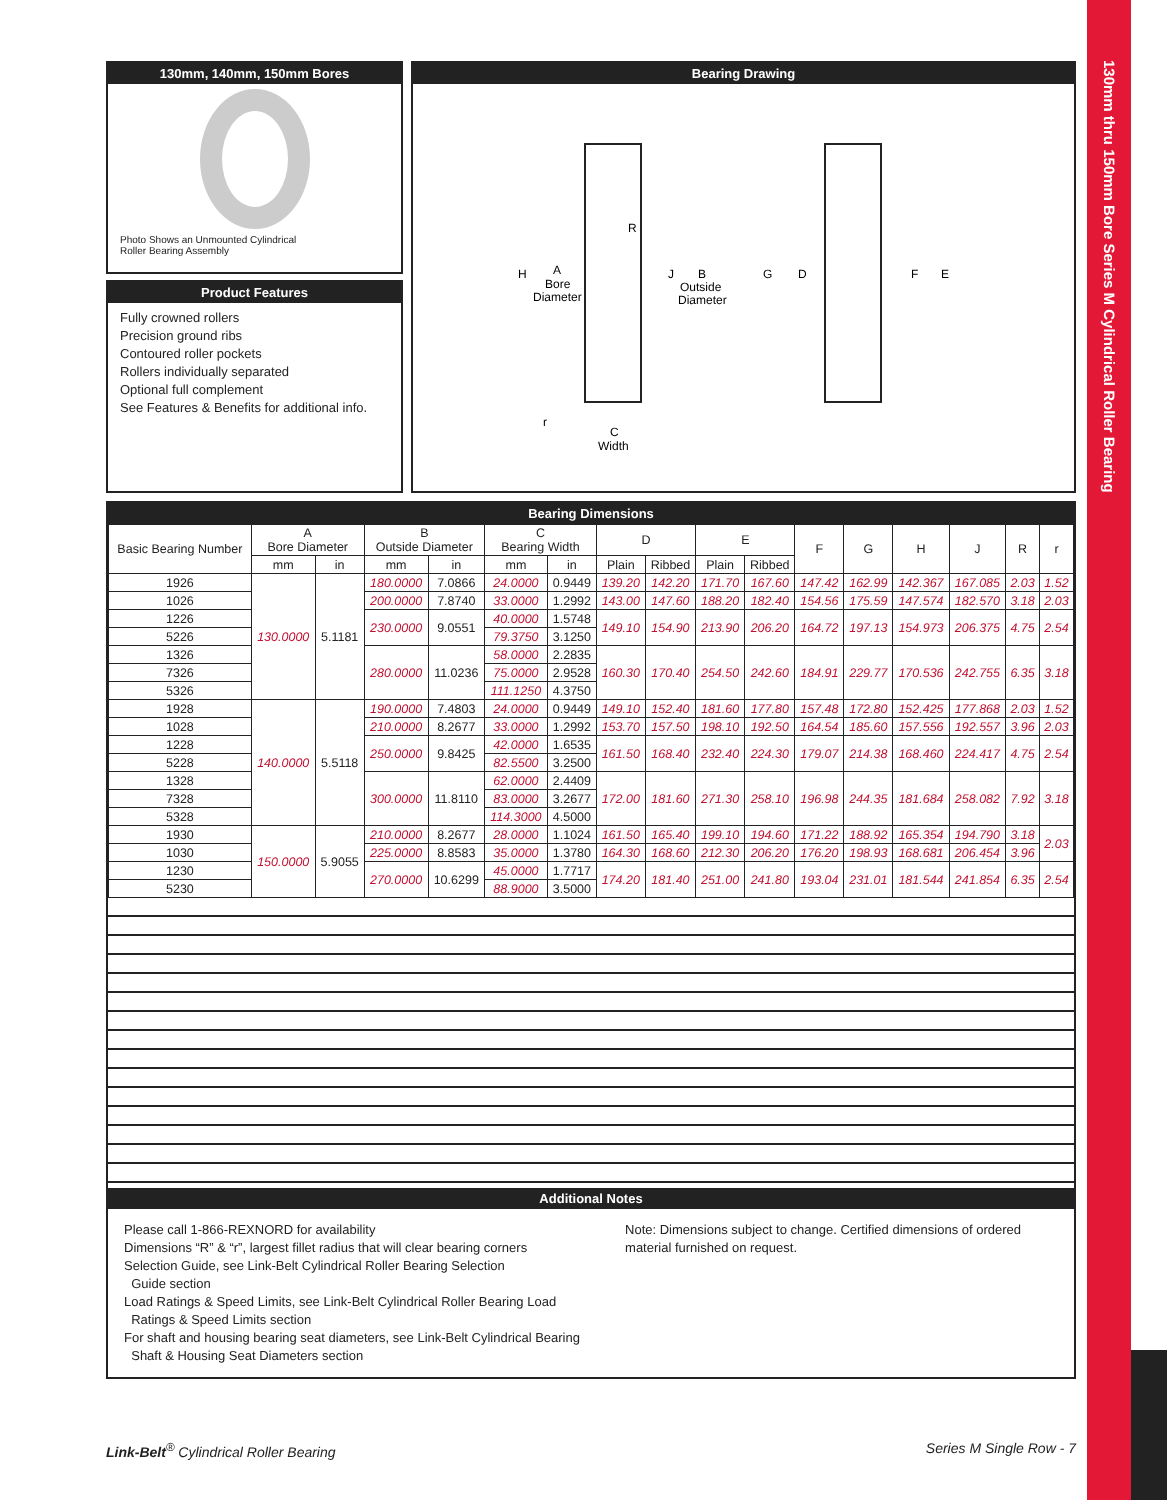130mm thru 150mm Bore Series M Cylindrical Roller Bearing
130mm, 140mm, 150mm Bores
Photo Shows an Unmounted Cylindrical
Roller Bearing Assembly
Product Features
Fully crowned rollers
Precision ground ribs
Contoured roller pockets
Rollers individually separated
Optional full complement
See Features & Benefits for additional info.
Bearing Drawing
R
H
A
Bore
Diameter
J
B
Outside
Diameter
G
D
F
E
r
C
Width
Bearing Dimensions
| Basic Bearing Number | A Bore Diameter | | B Outside Diameter | | C Bearing Width | | D | | E | | F | G | H | J | R | r |
| --- | --- | --- | --- | --- | --- | --- | --- | --- | --- | --- | --- | --- | --- | --- | --- | --- |
| | mm | in | mm | in | mm | in | Plain | Ribbed | Plain | Ribbed | | | | | | |
| 1926 | 130.0000 | 5.1181 | 180.0000 | 7.0866 | 24.0000 | 0.9449 | 139.20 | 142.20 | 171.70 | 167.60 | 147.42 | 162.99 | 142.367 | 167.085 | 2.03 | 1.52 |
| 1026 | | | 200.0000 | 7.8740 | 33.0000 | 1.2992 | 143.00 | 147.60 | 188.20 | 182.40 | 154.56 | 175.59 | 147.574 | 182.570 | 3.18 | 2.03 |
| 1226 | | | 230.0000 | 9.0551 | 40.0000 | 1.5748 | 149.10 | 154.90 | 213.90 | 206.20 | 164.72 | 197.13 | 154.973 | 206.375 | 4.75 | 2.54 |
| 5226 | | | | | 79.3750 | 3.1250 | | | | | | | | | | |
| 1326 | | | 280.0000 | 11.0236 | 58.0000 | 2.2835 | 160.30 | 170.40 | 254.50 | 242.60 | 184.91 | 229.77 | 170.536 | 242.755 | 6.35 | 3.18 |
| 7326 | | | | | 75.0000 | 2.9528 | | | | | | | | | | |
| 5326 | | | | | 111.1250 | 4.3750 | | | | | | | | | | |
| 1928 | 140.0000 | 5.5118 | 190.0000 | 7.4803 | 24.0000 | 0.9449 | 149.10 | 152.40 | 181.60 | 177.80 | 157.48 | 172.80 | 152.425 | 177.868 | 2.03 | 1.52 |
| 1028 | | | 210.0000 | 8.2677 | 33.0000 | 1.2992 | 153.70 | 157.50 | 198.10 | 192.50 | 164.54 | 185.60 | 157.556 | 192.557 | 3.96 | 2.03 |
| 1228 | | | 250.0000 | 9.8425 | 42.0000 | 1.6535 | 161.50 | 168.40 | 232.40 | 224.30 | 179.07 | 214.38 | 168.460 | 224.417 | 4.75 | 2.54 |
| 5228 | | | | | 82.5500 | 3.2500 | | | | | | | | | | |
| 1328 | | | 300.0000 | 11.8110 | 62.0000 | 2.4409 | 172.00 | 181.60 | 271.30 | 258.10 | 196.98 | 244.35 | 181.684 | 258.082 | 7.92 | 3.18 |
| 7328 | | | | | 83.0000 | 3.2677 | | | | | | | | | | |
| 5328 | | | | | 114.3000 | 4.5000 | | | | | | | | | | |
| 1930 | 150.0000 | 5.9055 | 210.0000 | 8.2677 | 28.0000 | 1.1024 | 161.50 | 165.40 | 199.10 | 194.60 | 171.22 | 188.92 | 165.354 | 194.790 | 3.18 | 2.03 |
| 1030 | | | 225.0000 | 8.8583 | 35.0000 | 1.3780 | 164.30 | 168.60 | 212.30 | 206.20 | 176.20 | 198.93 | 168.681 | 206.454 | 3.96 | |
| 1230 | | | 270.0000 | 10.6299 | 45.0000 | 1.7717 | 174.20 | 181.40 | 251.00 | 241.80 | 193.04 | 231.01 | 181.544 | 241.854 | 6.35 | 2.54 |
| 5230 | | | | | 88.9000 | 3.5000 | | | | | | | | | | |
Additional Notes
Please call 1-866-REXNORD for availability
Dimensions “R” & “r”, largest fillet radius that will clear bearing corners
Selection Guide, see Link-Belt Cylindrical Roller Bearing Selection
Guide section
Load Ratings & Speed Limits, see Link-Belt Cylindrical Roller Bearing Load
Ratings & Speed Limits section
For shaft and housing bearing seat diameters, see Link-Belt Cylindrical Bearing
Shaft & Housing Seat Diameters section
Note: Dimensions subject to change. Certified dimensions of ordered material furnished on request.
Link-Belt<sup>®</sup> Cylindrical Roller Bearing Series M Single Row - 7